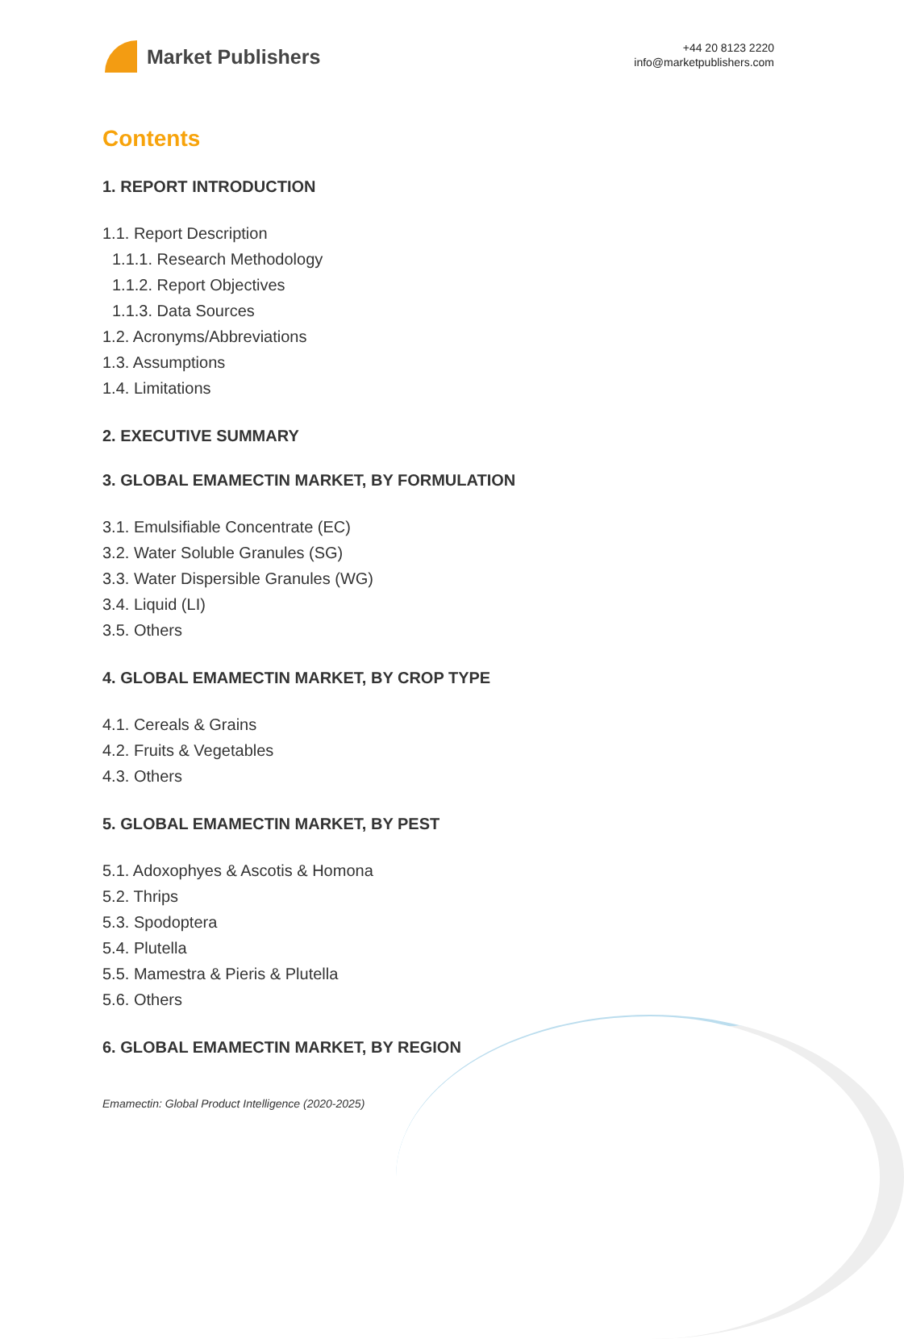Market Publishers
+44 20 8123 2220
info@marketpublishers.com
Contents
1. REPORT INTRODUCTION
1.1. Report Description
1.1.1. Research Methodology
1.1.2. Report Objectives
1.1.3. Data Sources
1.2. Acronyms/Abbreviations
1.3. Assumptions
1.4. Limitations
2. EXECUTIVE SUMMARY
3. GLOBAL EMAMECTIN MARKET, BY FORMULATION
3.1. Emulsifiable Concentrate (EC)
3.2. Water Soluble Granules (SG)
3.3. Water Dispersible Granules (WG)
3.4. Liquid (LI)
3.5. Others
4. GLOBAL EMAMECTIN MARKET, BY CROP TYPE
4.1. Cereals & Grains
4.2. Fruits & Vegetables
4.3. Others
5. GLOBAL EMAMECTIN MARKET, BY PEST
5.1. Adoxophyes & Ascotis & Homona
5.2. Thrips
5.3. Spodoptera
5.4. Plutella
5.5. Mamestra & Pieris & Plutella
5.6. Others
6. GLOBAL EMAMECTIN MARKET, BY REGION
Emamectin: Global Product Intelligence (2020-2025)